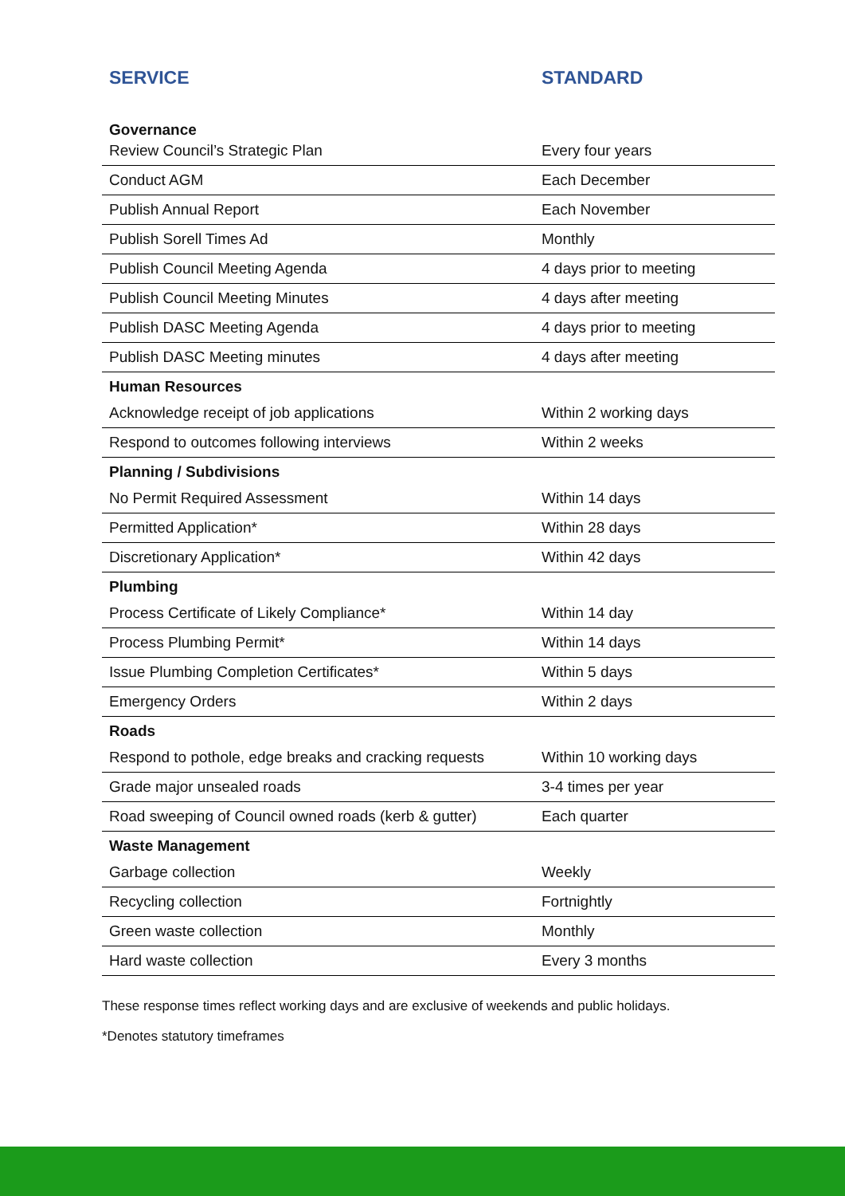| SERVICE | STANDARD |
| --- | --- |
| Governance | |
| Review Council’s Strategic Plan | Every four years |
| Conduct AGM | Each December |
| Publish Annual Report | Each November |
| Publish Sorell Times Ad | Monthly |
| Publish Council Meeting Agenda | 4 days prior to meeting |
| Publish Council Meeting Minutes | 4 days after meeting |
| Publish DASC Meeting Agenda | 4 days prior to meeting |
| Publish DASC Meeting minutes | 4 days after meeting |
| Human Resources | |
| Acknowledge receipt of job applications | Within 2 working days |
| Respond to outcomes following interviews | Within 2 weeks |
| Planning / Subdivisions | |
| No Permit Required Assessment | Within 14 days |
| Permitted Application* | Within 28 days |
| Discretionary Application* | Within 42 days |
| Plumbing | |
| Process Certificate of Likely Compliance* | Within 14 day |
| Process Plumbing Permit* | Within 14 days |
| Issue Plumbing Completion Certificates* | Within 5 days |
| Emergency Orders | Within 2 days |
| Roads | |
| Respond to pothole, edge breaks and cracking requests | Within 10 working days |
| Grade major unsealed roads | 3-4 times per year |
| Road sweeping of Council owned roads (kerb & gutter) | Each quarter |
| Waste Management | |
| Garbage collection | Weekly |
| Recycling collection | Fortnightly |
| Green waste collection | Monthly |
| Hard waste collection | Every 3 months |
These response times reflect working days and are exclusive of weekends and public holidays.
*Denotes statutory timeframes